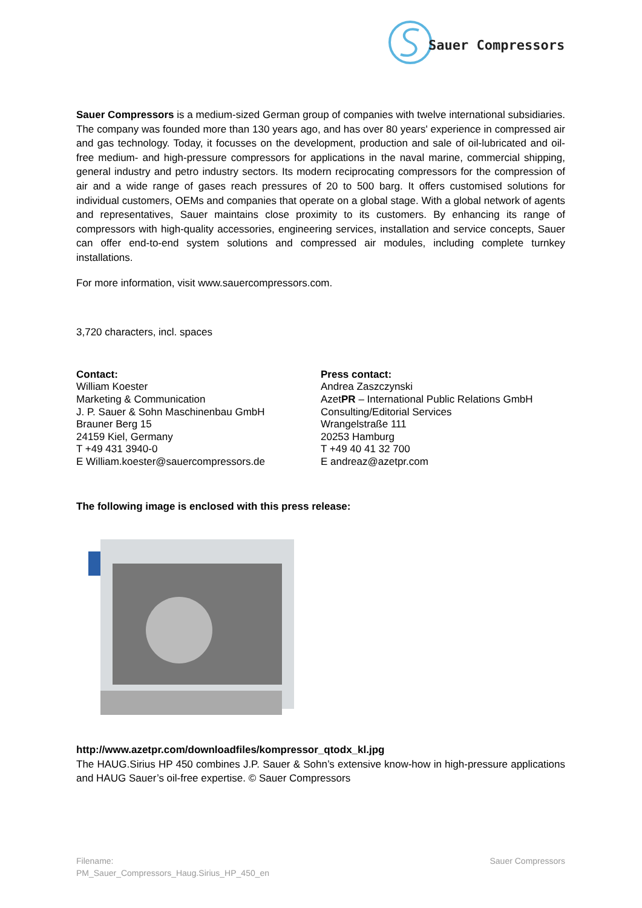Sauer Compressors
Sauer Compressors is a medium-sized German group of companies with twelve international subsidiaries. The company was founded more than 130 years ago, and has over 80 years' experience in compressed air and gas technology. Today, it focusses on the development, production and sale of oil-lubricated and oil-free medium- and high-pressure compressors for applications in the naval marine, commercial shipping, general industry and petro industry sectors. Its modern reciprocating compressors for the compression of air and a wide range of gases reach pressures of 20 to 500 barg. It offers customised solutions for individual customers, OEMs and companies that operate on a global stage. With a global network of agents and representatives, Sauer maintains close proximity to its customers. By enhancing its range of compressors with high-quality accessories, engineering services, installation and service concepts, Sauer can offer end-to-end system solutions and compressed air modules, including complete turnkey installations.
For more information, visit www.sauercompressors.com.
3,720 characters, incl. spaces
Contact:
William Koester
Marketing & Communication
J. P. Sauer & Sohn Maschinenbau GmbH
Brauner Berg 15
24159 Kiel, Germany
T +49 431 3940-0
E William.koester@sauercompressors.de
Press contact:
Andrea Zaszczynski
AzetPR – International Public Relations GmbH
Consulting/Editorial Services
Wrangelstraße 111
20253 Hamburg
T +49 40 41 32 700
E andreaz@azetpr.com
The following image is enclosed with this press release:
http://www.azetpr.com/downloadfiles/kompressor_qtodx_kl.jpg
The HAUG.Sirius HP 450 combines J.P. Sauer & Sohn’s extensive know-how in high-pressure applications and HAUG Sauer’s oil-free expertise. © Sauer Compressors
Filename:
PM_Sauer_Compressors_Haug.Sirius_HP_450_en
Sauer Compressors